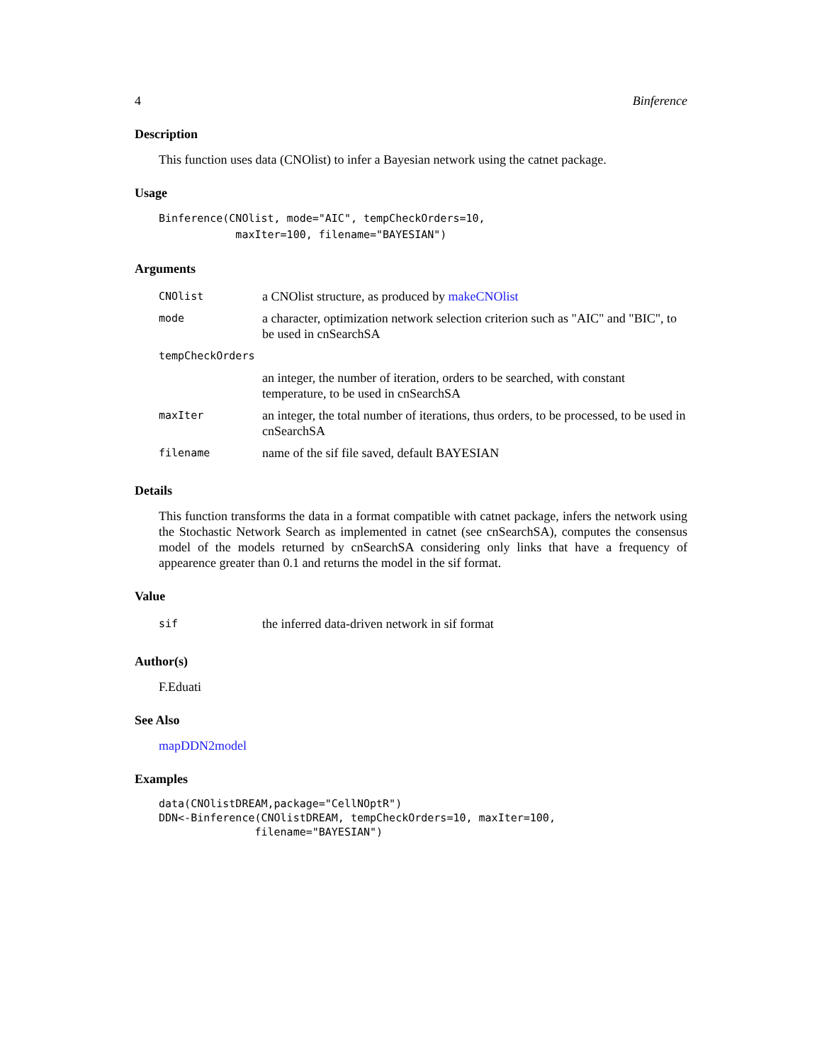4 Binference
Description
This function uses data (CNOlist) to infer a Bayesian network using the catnet package.
Usage
Binference(CNOlist, mode="AIC", tempCheckOrders=10,
            maxIter=100, filename="BAYESIAN")
Arguments
| CNOlist | a CNOlist structure, as produced by makeCNOlist |
| mode | a character, optimization network selection criterion such as "AIC" and "BIC", to be used in cnSearchSA |
| tempCheckOrders | |
| | an integer, the number of iteration, orders to be searched, with constant temperature, to be used in cnSearchSA |
| maxIter | an integer, the total number of iterations, thus orders, to be processed, to be used in cnSearchSA |
| filename | name of the sif file saved, default BAYESIAN |
Details
This function transforms the data in a format compatible with catnet package, infers the network using the Stochastic Network Search as implemented in catnet (see cnSearchSA), computes the consensus model of the models returned by cnSearchSA considering only links that have a frequency of appearence greater than 0.1 and returns the model in the sif format.
Value
| sif | the inferred data-driven network in sif format |
Author(s)
F.Eduati
See Also
mapDDN2model
Examples
data(CNOlistDREAM,package="CellNOptR")
DDN<-Binference(CNOlistDREAM, tempCheckOrders=10, maxIter=100,
               filename="BAYESIAN")